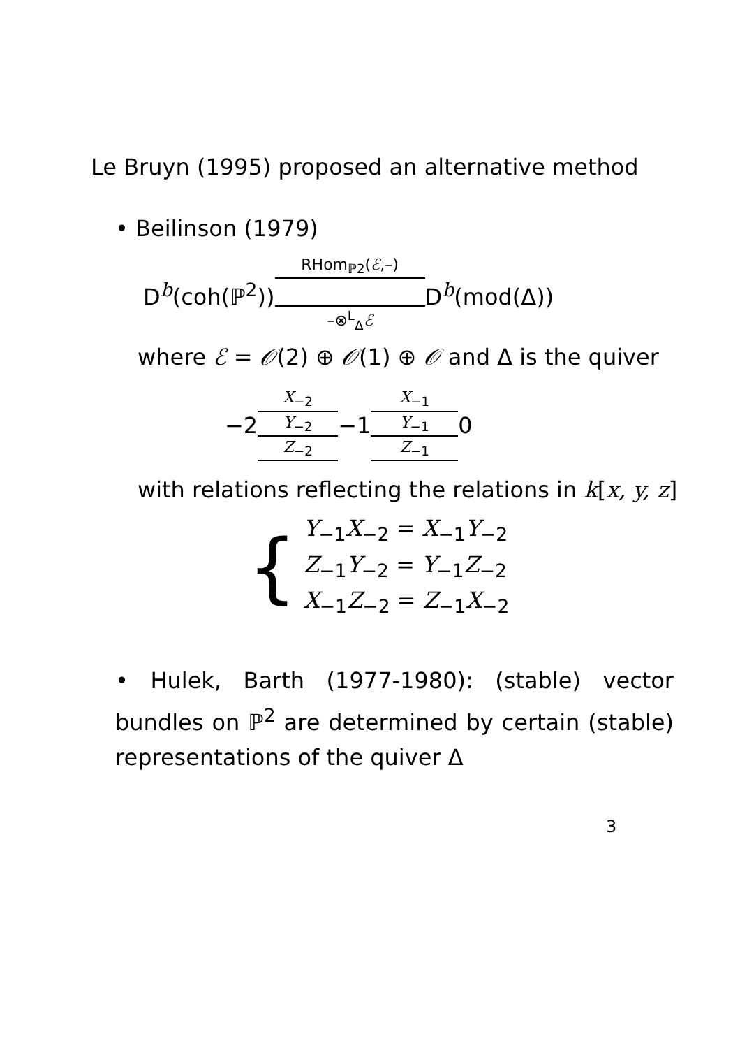Le Bruyn (1995) proposed an alternative method
• Beilinson (1979)
D<sup>b</sup>(coh(ℙ<sup>2</sup>)) RHom<sub>ℙ2</sub>(ℰ,–)
–⊗<sup>L</sup><sub>Δ</sub>ℰ D<sup>b</sup>(mod(Δ))
where ℰ = 𝒪(2) ⊕ 𝒪(1) ⊕ 𝒪 and Δ is the quiver
−2 X<sub>−2</sub>
Y<sub>−2</sub>
Z<sub>−2</sub>
−1 X<sub>−1</sub>
Y<sub>−1</sub>
Z<sub>−1</sub>
0
with relations reflecting the relations in k[x, y, z]
{
Y<sub>−1</sub>X<sub>−2</sub> = X<sub>−1</sub>Y<sub>−2</sub>
Z<sub>−1</sub>Y<sub>−2</sub> = Y<sub>−1</sub>Z<sub>−2</sub>
X<sub>−1</sub>Z<sub>−2</sub> = Z<sub>−1</sub>X<sub>−2</sub>
• Hulek, Barth (1977-1980): (stable) vector bundles on ℙ<sup>2</sup> are determined by certain (stable) representations of the quiver Δ
3